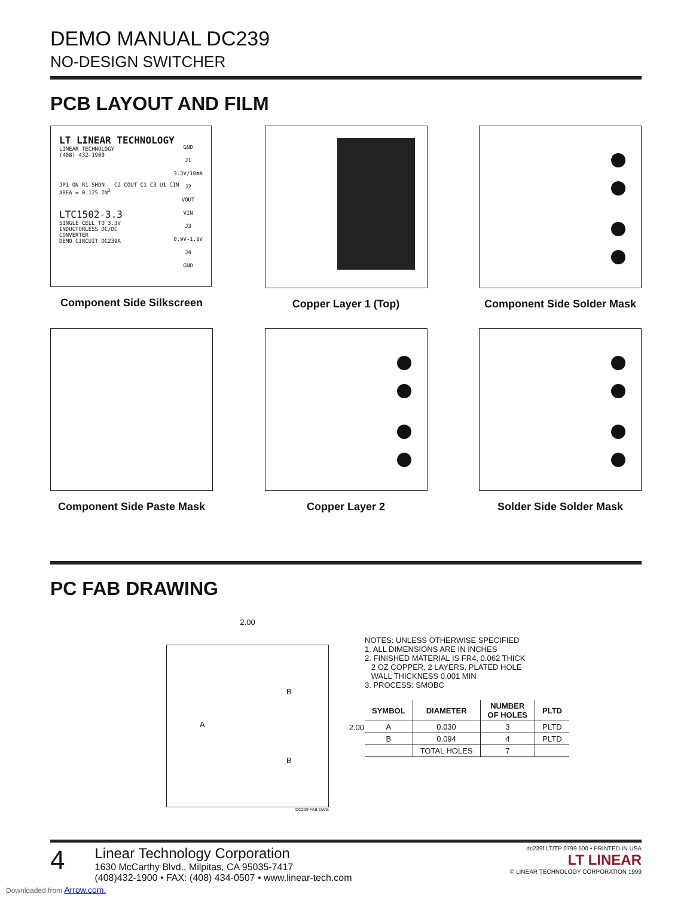DEMO MANUAL DC239
NO-DESIGN SWITCHER
PCB LAYOUT AND FILM
LT LINEAR TECHNOLOGY
LINEAR TECHNOLOGY
(408) 432-1900
GND
J1
3.3V/10mA
J2
VOUT
VIN
J3
0.9V-1.8V
J4
GND
JP1 ON R1 SHDN C2 COUT C1 C3 U1 CIN
AREA = 0.125 IN<sup>2</sup>
LTC1502-3.3
SINGLE CELL TO 3.3V
INDUCTORLESS DC/DC
CONVERTER
DEMO CIRCUIT DC239A
Component Side Silkscreen
Copper Layer 1 (Top)
Component Side Solder Mask
Component Side Paste Mask
Copper Layer 2
Solder Side Solder Mask
PC FAB DRAWING
2.00
A
B
B
2.00
DC239 FAB DWG
NOTES: UNLESS OTHERWISE SPECIFIED
1. ALL DIMENSIONS ARE IN INCHES
2. FINISHED MATERIAL IS FR4, 0.062 THICK
2 OZ COPPER, 2 LAYERS. PLATED HOLE
WALL THICKNESS 0.001 MIN
3. PROCESS: SMOBC
| SYMBOL | DIAMETER | NUMBER OF HOLES | PLTD |
| --- | --- | --- | --- |
| A | 0.030 | 3 | PLTD |
| B | 0.094 | 4 | PLTD |
| | TOTAL HOLES | 7 | |
4
Linear Technology Corporation
1630 McCarthy Blvd., Milpitas, CA 95035-7417
(408)432-1900 • FAX: (408) 434-0507 • www.linear-tech.com
dc239f LT/TP 0799 500 • PRINTED IN USA
LT LINEAR
© LINEAR TECHNOLOGY CORPORATION 1999
Downloaded from Arrow.com.